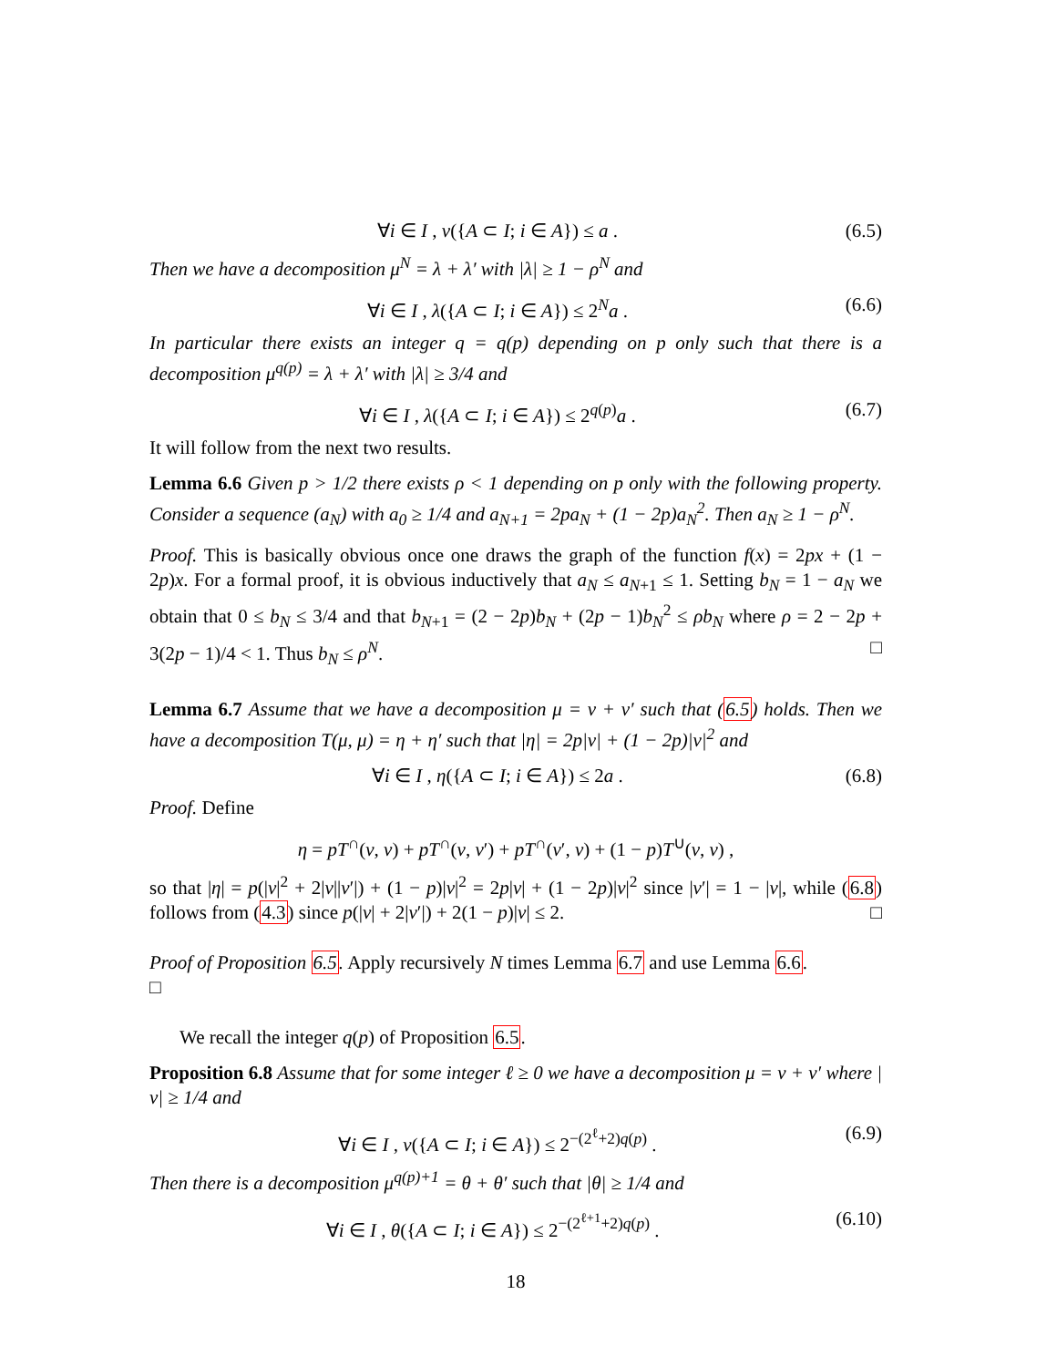∀i ∈ I , ν({A ⊂ I; i ∈ A}) ≤ a . (6.5)
Then we have a decomposition μ<sup>N</sup> = λ + λ′ with |λ| ≥ 1 − ρ<sup>N</sup> and
∀i ∈ I , λ({A ⊂ I; i ∈ A}) ≤ 2<sup>N</sup>a . (6.6)
In particular there exists an integer q = q(p) depending on p only such that there is a decomposition μ<sup>q(p)</sup> = λ + λ′ with |λ| ≥ 3/4 and
∀i ∈ I , λ({A ⊂ I; i ∈ A}) ≤ 2<sup>q(p)</sup>a . (6.7)
It will follow from the next two results.
Lemma 6.6 Given p > 1/2 there exists ρ < 1 depending on p only with the following property. Consider a sequence (a<sub>N</sub>) with a<sub>0</sub> ≥ 1/4 and a<sub>N+1</sub> = 2pa<sub>N</sub> + (1 − 2p)a<sub>N</sub><sup>2</sup>. Then a<sub>N</sub> ≥ 1 − ρ<sup>N</sup>.
Proof. This is basically obvious once one draws the graph of the function f(x) = 2px + (1 − 2p)x. For a formal proof, it is obvious inductively that a<sub>N</sub> ≤ a<sub>N+1</sub> ≤ 1. Setting b<sub>N</sub> = 1 − a<sub>N</sub> we obtain that 0 ≤ b<sub>N</sub> ≤ 3/4 and that b<sub>N+1</sub> = (2 − 2p)b<sub>N</sub> + (2p − 1)b<sub>N</sub><sup>2</sup> ≤ ρb<sub>N</sub> where ρ = 2 − 2p + 3(2p − 1)/4 < 1. Thus b<sub>N</sub> ≤ ρ<sup>N</sup>. □
Lemma 6.7 Assume that we have a decomposition μ = ν + ν′ such that (6.5) holds. Then we have a decomposition T(μ, μ) = η + η′ such that |η| = 2p|ν| + (1 − 2p)|ν|<sup>2</sup> and
∀i ∈ I , η({A ⊂ I; i ∈ A}) ≤ 2a . (6.8)
Proof. Define
η = pT<sup>∩</sup>(ν, ν) + pT<sup>∩</sup>(ν, ν′) + pT<sup>∩</sup>(ν′, ν) + (1 − p)T<sup>∪</sup>(ν, ν) ,
so that |η| = p(|ν|<sup>2</sup> + 2|ν||ν′|) + (1 − p)|ν|<sup>2</sup> = 2p|ν| + (1 − 2p)|ν|<sup>2</sup> since |ν′| = 1 − |ν|, while (6.8) follows from (4.3) since p(|ν| + 2|ν′|) + 2(1 − p)|ν| ≤ 2. □
Proof of Proposition 6.5. Apply recursively N times Lemma 6.7 and use Lemma 6.6.
□
We recall the integer q(p) of Proposition 6.5.
Proposition 6.8 Assume that for some integer ℓ ≥ 0 we have a decomposition μ = ν + ν′ where |ν| ≥ 1/4 and
∀i ∈ I , ν({A ⊂ I; i ∈ A}) ≤ 2<sup>−(2<sup>ℓ</sup>+2)q(p)</sup> . (6.9)
Then there is a decomposition μ<sup>q(p)+1</sup> = θ + θ′ such that |θ| ≥ 1/4 and
∀i ∈ I , θ({A ⊂ I; i ∈ A}) ≤ 2<sup>−(2<sup>ℓ+1</sup>+2)q(p)</sup> . (6.10)
18